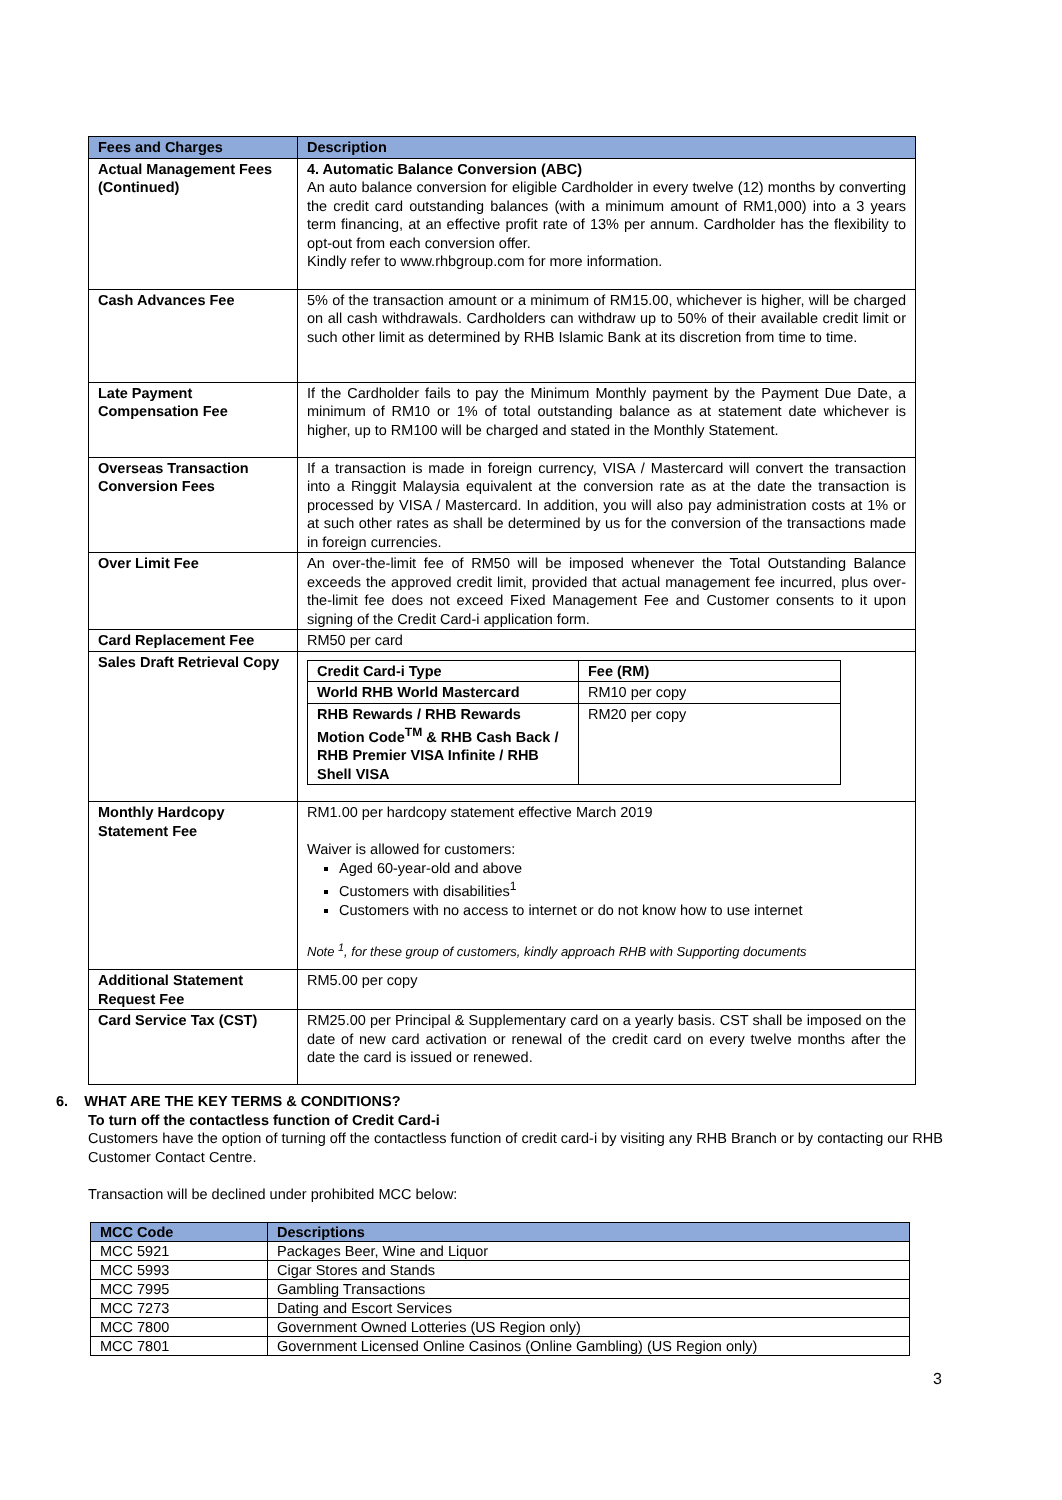| Fees and Charges | Description |
| --- | --- |
| Actual Management Fees (Continued) | 4. Automatic Balance Conversion (ABC) An auto balance conversion for eligible Cardholder in every twelve (12) months by converting the credit card outstanding balances (with a minimum amount of RM1,000) into a 3 years term financing, at an effective profit rate of 13% per annum. Cardholder has the flexibility to opt-out from each conversion offer. Kindly refer to www.rhbgroup.com for more information. |
| Cash Advances Fee | 5% of the transaction amount or a minimum of RM15.00, whichever is higher, will be charged on all cash withdrawals. Cardholders can withdraw up to 50% of their available credit limit or such other limit as determined by RHB Islamic Bank at its discretion from time to time. |
| Late Payment Compensation Fee | If the Cardholder fails to pay the Minimum Monthly payment by the Payment Due Date, a minimum of RM10 or 1% of total outstanding balance as at statement date whichever is higher, up to RM100 will be charged and stated in the Monthly Statement. |
| Overseas Transaction Conversion Fees | If a transaction is made in foreign currency, VISA / Mastercard will convert the transaction into a Ringgit Malaysia equivalent at the conversion rate as at the date the transaction is processed by VISA / Mastercard. In addition, you will also pay administration costs at 1% or at such other rates as shall be determined by us for the conversion of the transactions made in foreign currencies. |
| Over Limit Fee | An over-the-limit fee of RM50 will be imposed whenever the Total Outstanding Balance exceeds the approved credit limit, provided that actual management fee incurred, plus over-the-limit fee does not exceed Fixed Management Fee and Customer consents to it upon signing of the Credit Card-i application form. |
| Card Replacement Fee | RM50 per card |
| Sales Draft Retrieval Copy | / Credit Card-i Type / Fee (RM) / / --- / --- / / World RHB World Mastercard / RM10 per copy / / RHB Rewards / RHB Rewards Motion Code<sup>TM</sup> & RHB Cash Back / RHB Premier VISA Infinite / RHB Shell VISA / RM20 per copy / |
| Monthly Hardcopy Statement Fee | RM1.00 per hardcopy statement effective March 2019 Waiver is allowed for customers: Aged 60-year-old and above Customers with disabilities<sup>1</sup> Customers with no access to internet or do not know how to use internet Note <sup>1</sup>, for these group of customers, kindly approach RHB with Supporting documents |
| Additional Statement Request Fee | RM5.00 per copy |
| Card Service Tax (CST) | RM25.00 per Principal & Supplementary card on a yearly basis. CST shall be imposed on the date of new card activation or renewal of the credit card on every twelve months after the date the card is issued or renewed. |
6. WHAT ARE THE KEY TERMS & CONDITIONS?
To turn off the contactless function of Credit Card-i
Customers have the option of turning off the contactless function of credit card-i by visiting any RHB Branch or by contacting our RHB Customer Contact Centre.
Transaction will be declined under prohibited MCC below:
| MCC Code | Descriptions |
| --- | --- |
| MCC 5921 | Packages Beer, Wine and Liquor |
| MCC 5993 | Cigar Stores and Stands |
| MCC 7995 | Gambling Transactions |
| MCC 7273 | Dating and Escort Services |
| MCC 7800 | Government Owned Lotteries (US Region only) |
| MCC 7801 | Government Licensed Online Casinos (Online Gambling) (US Region only) |
3